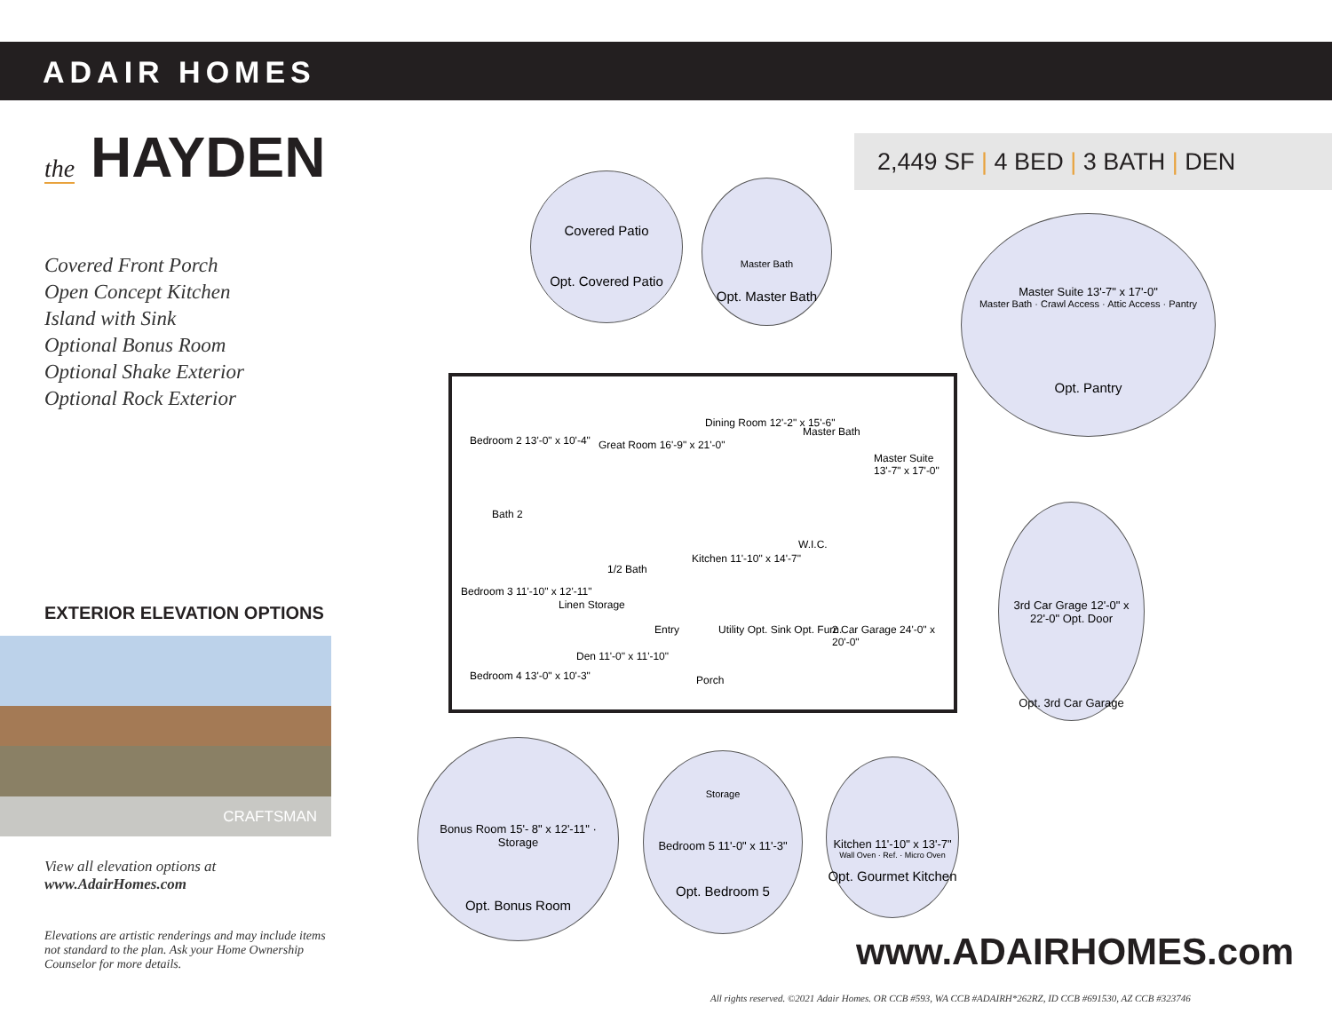ADAIR HOMES
the HAYDEN
Covered Front Porch
Open Concept Kitchen
Island with Sink
Optional Bonus Room
Optional Shake Exterior
Optional Rock Exterior
EXTERIOR ELEVATION OPTIONS
CRAFTSMAN
View all elevation options at
www.AdairHomes.com
Elevations are artistic renderings and may include items not standard to the plan. Ask your Home Ownership Counselor for more details.
2,449 SF | 4 BED | 3 BATH | DEN
Covered Patio
Opt. Covered Patio
Master Bath
Opt. Master Bath
Master Suite 13'-7" x 17'-0"
Master Bath · Crawl Access · Attic Access · Pantry
Opt. Pantry
3rd Car Grage 12'-0" x 22'-0" Opt. Door
Opt. 3rd Car Garage
Bedroom 2 13'-0" x 10'-4" Great Room 16'-9" x 21'-0"
Dining Room 12'-2" x 15'-6"
Master Bath
Master Suite 13'-7" x 17'-0"
Bath 2
W.I.C.
Kitchen 11'-10" x 14'-7"
1/2 Bath
Bedroom 3 11'-10" x 12'-11"
Linen Storage
Entry Utility Opt. Sink Opt. Furn. 2 Car Garage 24'-0" x 20'-0"
Den 11'-0" x 11'-10"
Bedroom 4 13'-0" x 10'-3" Porch
Bonus Room 15'- 8" x 12'-11" · Storage
Opt. Bonus Room
Storage
Bedroom 5 11'-0" x 11'-3"
Opt. Bedroom 5
Kitchen 11'-10" x 13'-7"
Wall Oven · Ref. · Micro Oven
Opt. Gourmet Kitchen
www.ADAIRHOMES.com
All rights reserved. ©2021 Adair Homes. OR CCB #593, WA CCB #ADAIRH*262RZ, ID CCB #691530, AZ CCB #323746